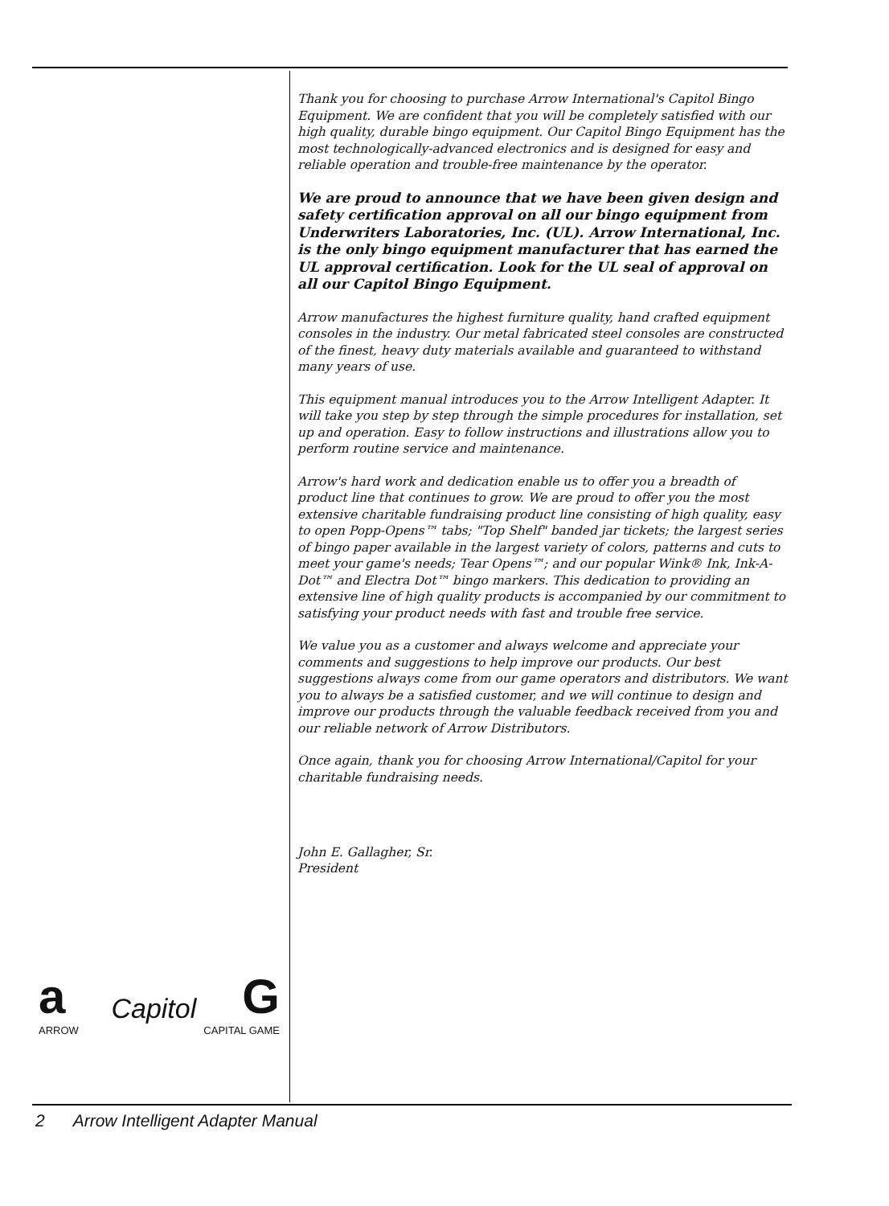Thank you for choosing to purchase Arrow International's Capitol Bingo Equipment. We are confident that you will be completely satisfied with our high quality, durable bingo equipment. Our Capitol Bingo Equipment has the most technologically-advanced electronics and is designed for easy and reliable operation and trouble-free maintenance by the operator.
We are proud to announce that we have been given design and safety certification approval on all our bingo equipment from Underwriters Laboratories, Inc. (UL). Arrow International, Inc. is the only bingo equipment manufacturer that has earned the UL approval certification. Look for the UL seal of approval on all our Capitol Bingo Equipment.
Arrow manufactures the highest furniture quality, hand crafted equipment consoles in the industry. Our metal fabricated steel consoles are constructed of the finest, heavy duty materials available and guaranteed to withstand many years of use.
This equipment manual introduces you to the Arrow Intelligent Adapter. It will take you step by step through the simple procedures for installation, set up and operation. Easy to follow instructions and illustrations allow you to perform routine service and maintenance.
Arrow's hard work and dedication enable us to offer you a breadth of product line that continues to grow. We are proud to offer you the most extensive charitable fundraising product line consisting of high quality, easy to open Popp-Opens™ tabs; "Top Shelf" banded jar tickets; the largest series of bingo paper available in the largest variety of colors, patterns and cuts to meet your game's needs; Tear Opens™; and our popular Wink® Ink, Ink-A-Dot™ and Electra Dot™ bingo markers. This dedication to providing an extensive line of high quality products is accompanied by our commitment to satisfying your product needs with fast and trouble free service.
We value you as a customer and always welcome and appreciate your comments and suggestions to help improve our products. Our best suggestions always come from our game operators and distributors. We want you to always be a satisfied customer, and we will continue to design and improve our products through the valuable feedback received from you and our reliable network of Arrow Distributors.
Once again, thank you for choosing Arrow International/Capitol for your charitable fundraising needs.
John E. Gallagher, Sr.
President
a Capitol G
ARROW CAPITAL GAME
2 Arrow Intelligent Adapter Manual